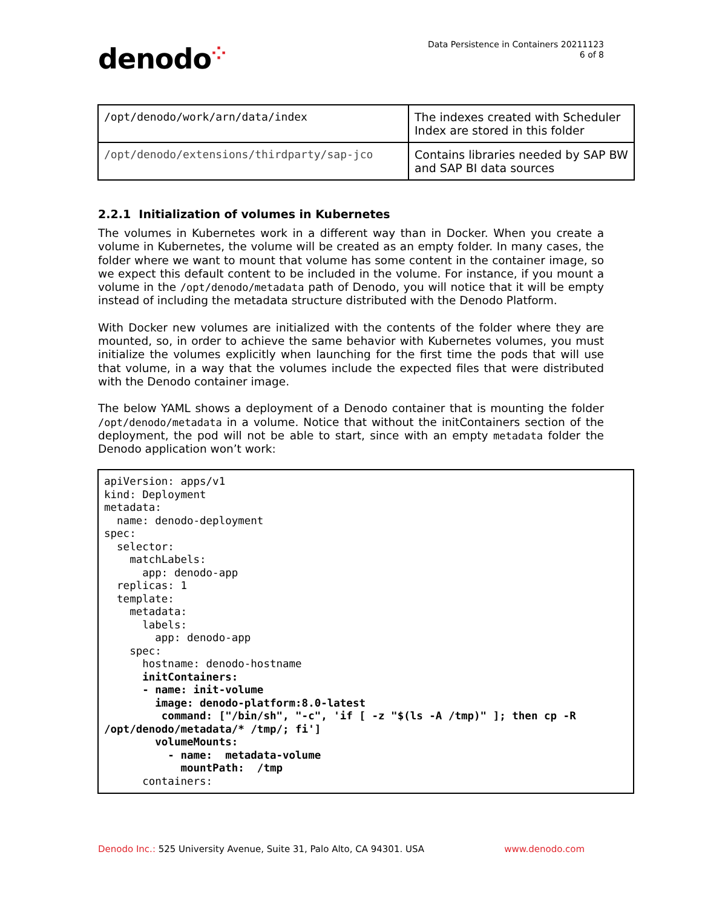denodo⁘
Data Persistence in Containers 20211123
6 of 8
| /opt/denodo/work/arn/data/index | The indexes created with Scheduler Index are stored in this folder |
| /opt/denodo/extensions/thirdparty/sap-jco | Contains libraries needed by SAP BW and SAP BI data sources |
2.2.1 Initialization of volumes in Kubernetes
The volumes in Kubernetes work in a different way than in Docker. When you create a volume in Kubernetes, the volume will be created as an empty folder. In many cases, the folder where we want to mount that volume has some content in the container image, so we expect this default content to be included in the volume. For instance, if you mount a volume in the /opt/denodo/metadata path of Denodo, you will notice that it will be empty instead of including the metadata structure distributed with the Denodo Platform.
With Docker new volumes are initialized with the contents of the folder where they are mounted, so, in order to achieve the same behavior with Kubernetes volumes, you must initialize the volumes explicitly when launching for the first time the pods that will use that volume, in a way that the volumes include the expected files that were distributed with the Denodo container image.
The below YAML shows a deployment of a Denodo container that is mounting the folder /opt/denodo/metadata in a volume. Notice that without the initContainers section of the deployment, the pod will not be able to start, since with an empty metadata folder the Denodo application won’t work:
apiVersion: apps/v1
kind: Deployment
metadata:
  name: denodo-deployment
spec:
  selector:
    matchLabels:
      app: denodo-app
  replicas: 1
  template:
    metadata:
      labels:
        app: denodo-app
    spec:
      hostname: denodo-hostname
      initContainers:
      - name: init-volume
        image: denodo-platform:8.0-latest
         command: ["/bin/sh", "-c", 'if [ -z "$(ls -A /tmp)" ]; then cp -R /opt/denodo/metadata/* /tmp/; fi']
        volumeMounts:
          - name:  metadata-volume
            mountPath:  /tmp
      containers:
Denodo Inc.: 525 University Avenue, Suite 31, Palo Alto, CA 94301. USA
www.denodo.com